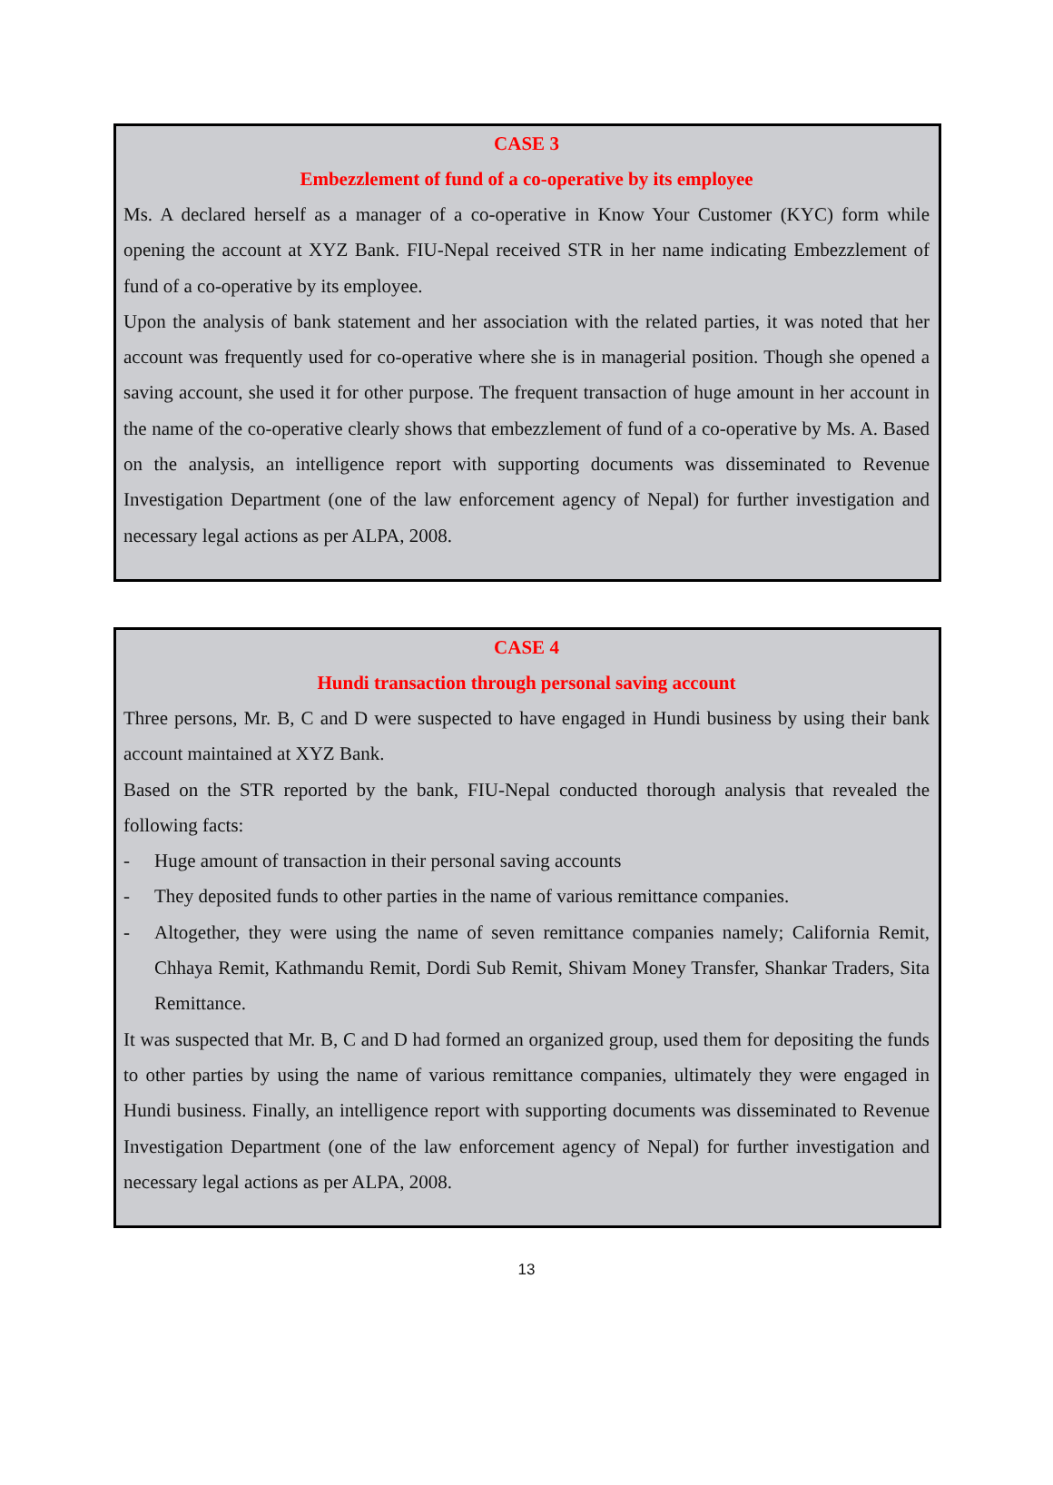CASE 3
Embezzlement of fund of a co-operative by its employee
Ms. A declared herself as a manager of a co-operative in Know Your Customer (KYC) form while opening the account at XYZ Bank. FIU-Nepal received STR in her name indicating Embezzlement of fund of a co-operative by its employee.
Upon the analysis of bank statement and her association with the related parties, it was noted that her account was frequently used for co-operative where she is in managerial position. Though she opened a saving account, she used it for other purpose. The frequent transaction of huge amount in her account in the name of the co-operative clearly shows that embezzlement of fund of a co-operative by Ms. A. Based on the analysis, an intelligence report with supporting documents was disseminated to Revenue Investigation Department (one of the law enforcement agency of Nepal) for further investigation and necessary legal actions as per ALPA, 2008.
CASE 4
Hundi transaction through personal saving account
Three persons, Mr. B, C and D were suspected to have engaged in Hundi business by using their bank account maintained at XYZ Bank.
Based on the STR reported by the bank, FIU-Nepal conducted thorough analysis that revealed the following facts:
- Huge amount of transaction in their personal saving accounts
- They deposited funds to other parties in the name of various remittance companies.
- Altogether, they were using the name of seven remittance companies namely; California Remit, Chhaya Remit, Kathmandu Remit, Dordi Sub Remit, Shivam Money Transfer, Shankar Traders, Sita Remittance.
It was suspected that Mr. B, C and D had formed an organized group, used them for depositing the funds to other parties by using the name of various remittance companies, ultimately they were engaged in Hundi business. Finally, an intelligence report with supporting documents was disseminated to Revenue Investigation Department (one of the law enforcement agency of Nepal) for further investigation and necessary legal actions as per ALPA, 2008.
13